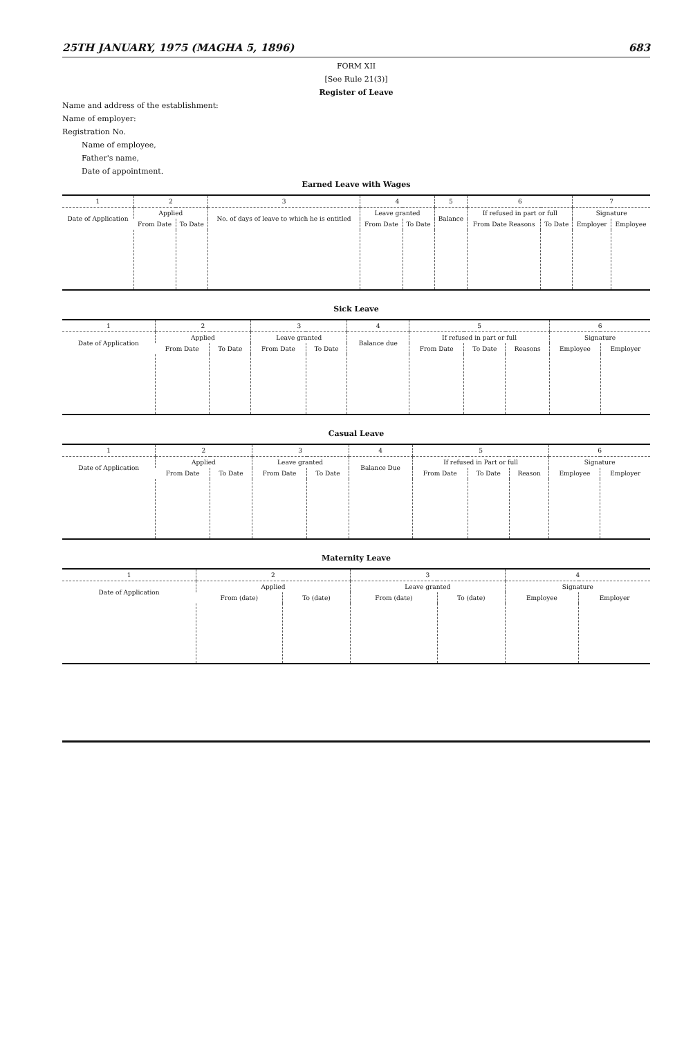25TH JANUARY, 1975 (MAGHA 5, 1896) 683
FORM XII
[See Rule 21(3)]
Register of Leave
Name and address of the establishment:
Name of employer:
Registration No.
Name of employee,
Father's name,
Date of appointment.
Earned Leave with Wages
| 1 | 2 | | 3 | 4 | | 5 | 6 | | 7 | |
| --- | --- | --- | --- | --- | --- | --- | --- | --- | --- | --- |
| Date of Application | Applied | | No. of days of leave to which he is entitled | Leave granted | | Balance | If refused in part or full | | Signature | |
| | From Date | To Date | | From Date | To Date | | From Date Reasons | To Date | Employer | Employee |
Sick Leave
| 1 | 2 | | 3 | | 4 | 5 | | | 6 | |
| --- | --- | --- | --- | --- | --- | --- | --- | --- | --- | --- |
| Date of Application | Applied | | Leave granted | | Balance due | If refused in part or full | | | Signature | |
| | From Date | To Date | From Date | To Date | | From Date | To Date | Reasons | Employee | Employer |
Casual Leave
| 1 | 2 | | 3 | | 4 | 5 | | | 6 | |
| --- | --- | --- | --- | --- | --- | --- | --- | --- | --- | --- |
| Date of Application | Applied | | Leave granted | | Balance Due | If refused in Part or full | | | Signature | |
| | From Date | To Date | From Date | To Date | | From Date | To Date | Reason | Employee | Employer |
Maternity Leave
| 1 | 2 | | 3 | | 4 | |
| --- | --- | --- | --- | --- | --- | --- |
| Date of Application | Applied | | Leave granted | | Signature | |
| | From (date) | To (date) | From (date) | To (date) | Employee | Employer |